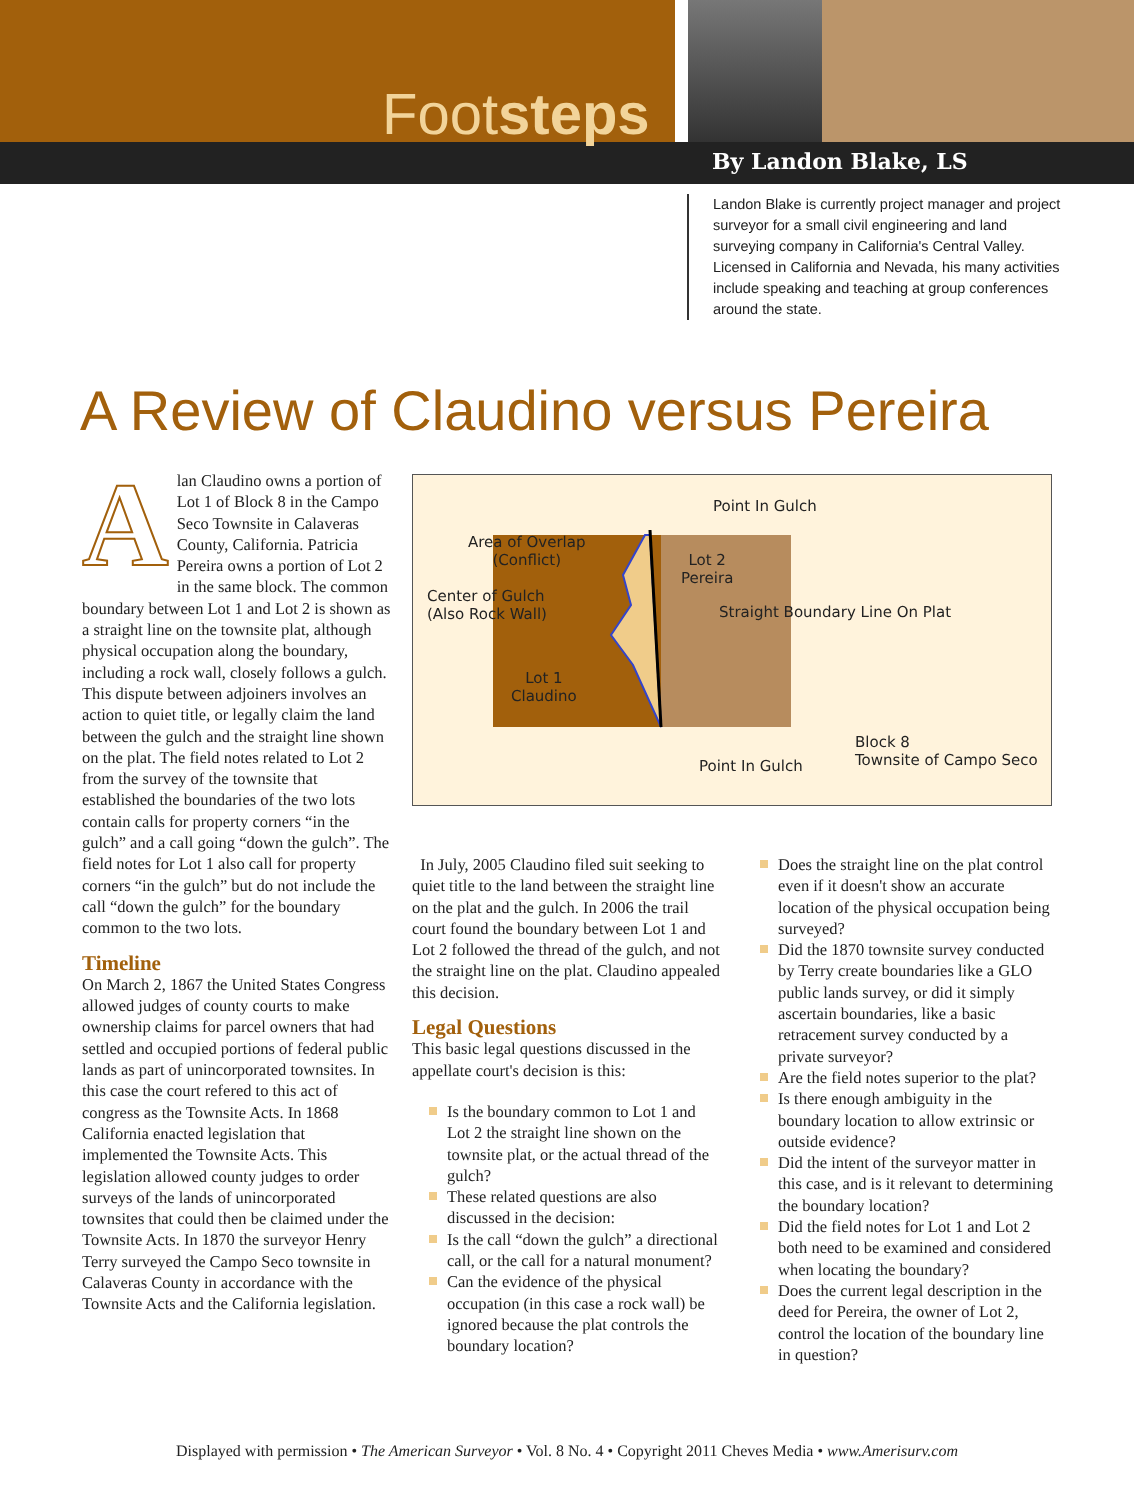Footsteps
By Landon Blake, LS
Landon Blake is currently project manager and project surveyor for a small civil engineering and land surveying company in California's Central Valley. Licensed in California and Nevada, his many activities include speaking and teaching at group conferences around the state.
A Review of Claudino versus Pereira
A
lan Claudino owns a portion of Lot 1 of Block 8 in the Campo Seco Townsite in Calaveras County, California. Patricia Pereira owns a portion of Lot 2 in the same block. The common boundary between Lot 1 and Lot 2 is shown as a straight line on the townsite plat, although physical occupation along the boundary, including a rock wall, closely follows a gulch. This dispute between adjoiners involves an action to quiet title, or legally claim the land between the gulch and the straight line shown on the plat. The field notes related to Lot 2 from the survey of the townsite that established the boundaries of the two lots contain calls for property corners “in the gulch” and a call going “down the gulch”. The field notes for Lot 1 also call for property corners “in the gulch” but do not include the call “down the gulch” for the boundary common to the two lots.
Timeline
On March 2, 1867 the United States Congress allowed judges of county courts to make ownership claims for parcel owners that had settled and occupied portions of federal public lands as part of unincorporated townsites. In this case the court refered to this act of congress as the Townsite Acts. In 1868 California enacted legislation that implemented the Townsite Acts. This legislation allowed county judges to order surveys of the lands of unincorporated townsites that could then be claimed under the Townsite Acts. In 1870 the surveyor Henry Terry surveyed the Campo Seco townsite in Calaveras County in accordance with the Townsite Acts and the California legislation.
Point In Gulch
Area of Overlap
(Conflict)
Lot 2
Pereira
Center of Gulch
(Also Rock Wall)
Straight Boundary Line On Plat
Lot 1
Claudino
Block 8
Townsite of Campo Seco
Point In Gulch
In July, 2005 Claudino filed suit seeking to quiet title to the land between the straight line on the plat and the gulch. In 2006 the trail court found the boundary between Lot 1 and Lot 2 followed the thread of the gulch, and not the straight line on the plat. Claudino appealed this decision.
Legal Questions
This basic legal questions discussed in the appellate court's decision is this:
Is the boundary common to Lot 1 and Lot 2 the straight line shown on the townsite plat, or the actual thread of the gulch?
These related questions are also discussed in the decision:
Is the call “down the gulch” a directional call, or the call for a natural monument?
Can the evidence of the physical occupation (in this case a rock wall) be ignored because the plat controls the boundary location?
Does the straight line on the plat control even if it doesn't show an accurate location of the physical occupation being surveyed?
Did the 1870 townsite survey conducted by Terry create boundaries like a GLO public lands survey, or did it simply ascertain boundaries, like a basic retracement survey conducted by a private surveyor?
Are the field notes superior to the plat?
Is there enough ambiguity in the boundary location to allow extrinsic or outside evidence?
Did the intent of the surveyor matter in this case, and is it relevant to determining the boundary location?
Did the field notes for Lot 1 and Lot 2 both need to be examined and considered when locating the boundary?
Does the current legal description in the deed for Pereira, the owner of Lot 2, control the location of the boundary line in question?
Displayed with permission • The American Surveyor • Vol. 8 No. 4 • Copyright 2011 Cheves Media • www.Amerisurv.com